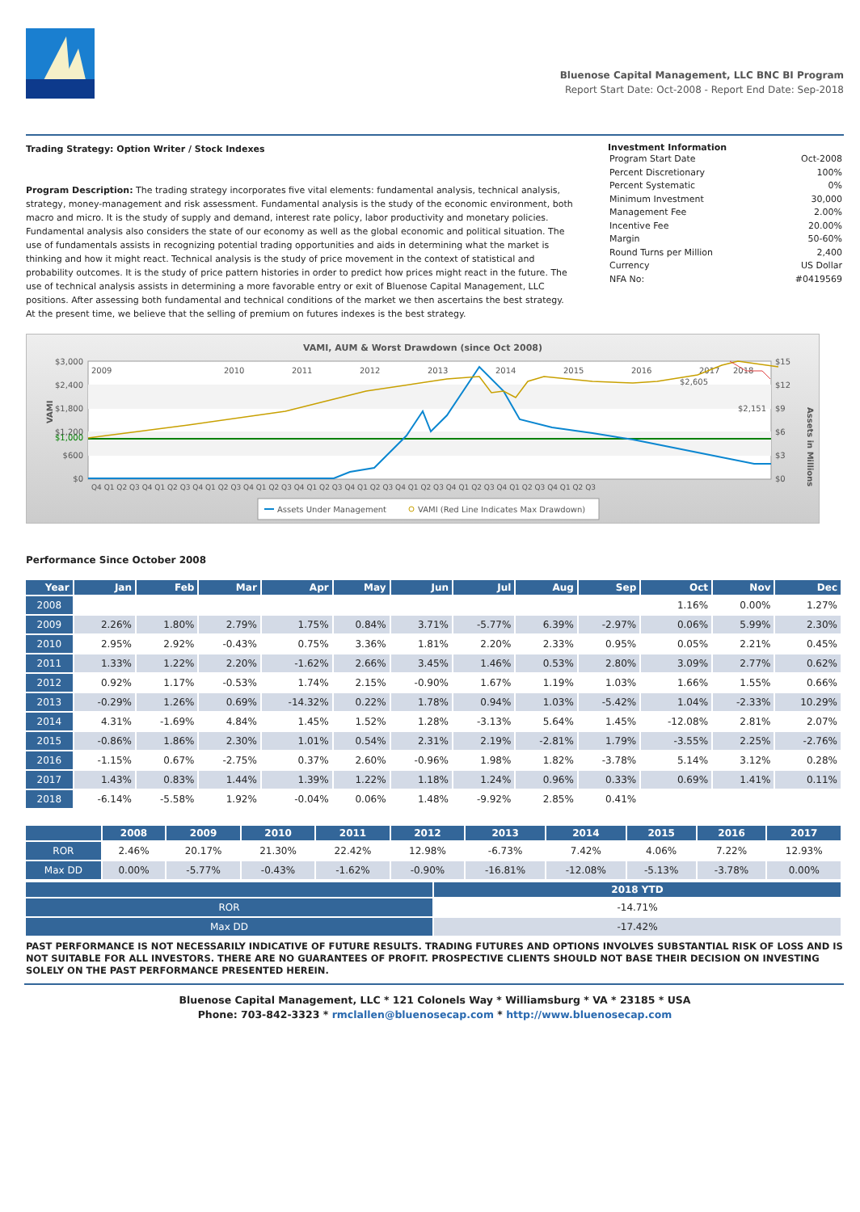Bluenose Capital Management, LLC BNC BI Program
Report Start Date: Oct-2008 - Report End Date: Sep-2018
Trading Strategy: Option Writer / Stock Indexes
Program Description: The trading strategy incorporates five vital elements: fundamental analysis, technical analysis, strategy, money-management and risk assessment. Fundamental analysis is the study of the economic environment, both macro and micro. It is the study of supply and demand, interest rate policy, labor productivity and monetary policies. Fundamental analysis also considers the state of our economy as well as the global economic and political situation. The use of fundamentals assists in recognizing potential trading opportunities and aids in determining what the market is thinking and how it might react. Technical analysis is the study of price movement in the context of statistical and probability outcomes. It is the study of price pattern histories in order to predict how prices might react in the future. The use of technical analysis assists in determining a more favorable entry or exit of Bluenose Capital Management, LLC positions. After assessing both fundamental and technical conditions of the market we then ascertains the best strategy. At the present time, we believe that the selling of premium on futures indexes is the best strategy.
Investment Information
| Program Start Date | Oct-2008 |
| Percent Discretionary | 100% |
| Percent Systematic | 0% |
| Minimum Investment | 30,000 |
| Management Fee | 2.00% |
| Incentive Fee | 20.00% |
| Margin | 50-60% |
| Round Turns per Million | 2,400 |
| Currency | US Dollar |
| NFA No: | #0419569 |
VAMI, AUM & Worst Drawdown (since Oct 2008)
$3,000
$2,400
$1,800
$1,200
$600
$0
$1,000
$15
$12
$9
$6
$3
$0
VAMI
Assets in Millions
2009
2010
2011
2012
2013
2014
2015
2016
2017
2018
$2,605
$2,151
Q4 Q1 Q2 Q3 Q4 Q1 Q2 Q3 Q4 Q1 Q2 Q3 Q4 Q1 Q2 Q3 Q4 Q1 Q2 Q3 Q4 Q1 Q2 Q3 Q4 Q1 Q2 Q3 Q4 Q1 Q2 Q3 Q4 Q1 Q2 Q3 Q4 Q1 Q2 Q3
Assets Under Management
VAMI (Red Line Indicates Max Drawdown)
Performance Since October 2008
| Year | Jan | Feb | Mar | Apr | May | Jun | Jul | Aug | Sep | Oct | Nov | Dec |
| --- | --- | --- | --- | --- | --- | --- | --- | --- | --- | --- | --- | --- |
| 2008 | | | | | | | | | | 1.16% | 0.00% | 1.27% |
| 2009 | 2.26% | 1.80% | 2.79% | 1.75% | 0.84% | 3.71% | -5.77% | 6.39% | -2.97% | 0.06% | 5.99% | 2.30% |
| 2010 | 2.95% | 2.92% | -0.43% | 0.75% | 3.36% | 1.81% | 2.20% | 2.33% | 0.95% | 0.05% | 2.21% | 0.45% |
| 2011 | 1.33% | 1.22% | 2.20% | -1.62% | 2.66% | 3.45% | 1.46% | 0.53% | 2.80% | 3.09% | 2.77% | 0.62% |
| 2012 | 0.92% | 1.17% | -0.53% | 1.74% | 2.15% | -0.90% | 1.67% | 1.19% | 1.03% | 1.66% | 1.55% | 0.66% |
| 2013 | -0.29% | 1.26% | 0.69% | -14.32% | 0.22% | 1.78% | 0.94% | 1.03% | -5.42% | 1.04% | -2.33% | 10.29% |
| 2014 | 4.31% | -1.69% | 4.84% | 1.45% | 1.52% | 1.28% | -3.13% | 5.64% | 1.45% | -12.08% | 2.81% | 2.07% |
| 2015 | -0.86% | 1.86% | 2.30% | 1.01% | 0.54% | 2.31% | 2.19% | -2.81% | 1.79% | -3.55% | 2.25% | -2.76% |
| 2016 | -1.15% | 0.67% | -2.75% | 0.37% | 2.60% | -0.96% | 1.98% | 1.82% | -3.78% | 5.14% | 3.12% | 0.28% |
| 2017 | 1.43% | 0.83% | 1.44% | 1.39% | 1.22% | 1.18% | 1.24% | 0.96% | 0.33% | 0.69% | 1.41% | 0.11% |
| 2018 | -6.14% | -5.58% | 1.92% | -0.04% | 0.06% | 1.48% | -9.92% | 2.85% | 0.41% | | | |
| | 2008 | 2009 | 2010 | 2011 | 2012 | 2013 | 2014 | 2015 | 2016 | 2017 |
| --- | --- | --- | --- | --- | --- | --- | --- | --- | --- | --- |
| ROR | 2.46% | 20.17% | 21.30% | 22.42% | 12.98% | -6.73% | 7.42% | 4.06% | 7.22% | 12.93% |
| Max DD | 0.00% | -5.77% | -0.43% | -1.62% | -0.90% | -16.81% | -12.08% | -5.13% | -3.78% | 0.00% |
| | 2018 YTD |
| --- | --- |
| ROR | -14.71% |
| Max DD | -17.42% |
PAST PERFORMANCE IS NOT NECESSARILY INDICATIVE OF FUTURE RESULTS. TRADING FUTURES AND OPTIONS INVOLVES SUBSTANTIAL RISK OF LOSS AND IS NOT SUITABLE FOR ALL INVESTORS. THERE ARE NO GUARANTEES OF PROFIT. PROSPECTIVE CLIENTS SHOULD NOT BASE THEIR DECISION ON INVESTING SOLELY ON THE PAST PERFORMANCE PRESENTED HEREIN.
Bluenose Capital Management, LLC * 121 Colonels Way * Williamsburg * VA * 23185 * USA
Phone: 703-842-3323 * rmclallen@bluenosecap.com * http://www.bluenosecap.com